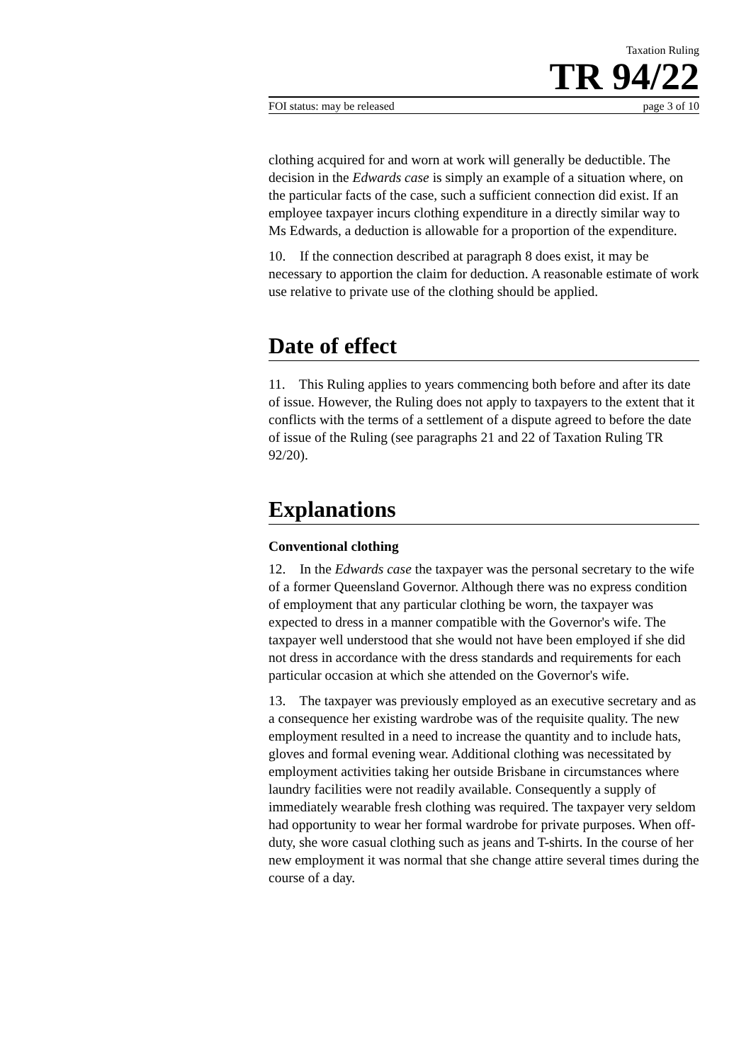Taxation Ruling
TR 94/22
FOI status: may be released page 3 of 10
clothing acquired for and worn at work will generally be deductible. The decision in the Edwards case is simply an example of a situation where, on the particular facts of the case, such a sufficient connection did exist. If an employee taxpayer incurs clothing expenditure in a directly similar way to Ms Edwards, a deduction is allowable for a proportion of the expenditure.
10. If the connection described at paragraph 8 does exist, it may be necessary to apportion the claim for deduction. A reasonable estimate of work use relative to private use of the clothing should be applied.
Date of effect
11. This Ruling applies to years commencing both before and after its date of issue. However, the Ruling does not apply to taxpayers to the extent that it conflicts with the terms of a settlement of a dispute agreed to before the date of issue of the Ruling (see paragraphs 21 and 22 of Taxation Ruling TR 92/20).
Explanations
Conventional clothing
12. In the Edwards case the taxpayer was the personal secretary to the wife of a former Queensland Governor. Although there was no express condition of employment that any particular clothing be worn, the taxpayer was expected to dress in a manner compatible with the Governor's wife. The taxpayer well understood that she would not have been employed if she did not dress in accordance with the dress standards and requirements for each particular occasion at which she attended on the Governor's wife.
13. The taxpayer was previously employed as an executive secretary and as a consequence her existing wardrobe was of the requisite quality. The new employment resulted in a need to increase the quantity and to include hats, gloves and formal evening wear. Additional clothing was necessitated by employment activities taking her outside Brisbane in circumstances where laundry facilities were not readily available. Consequently a supply of immediately wearable fresh clothing was required. The taxpayer very seldom had opportunity to wear her formal wardrobe for private purposes. When off-duty, she wore casual clothing such as jeans and T-shirts. In the course of her new employment it was normal that she change attire several times during the course of a day.